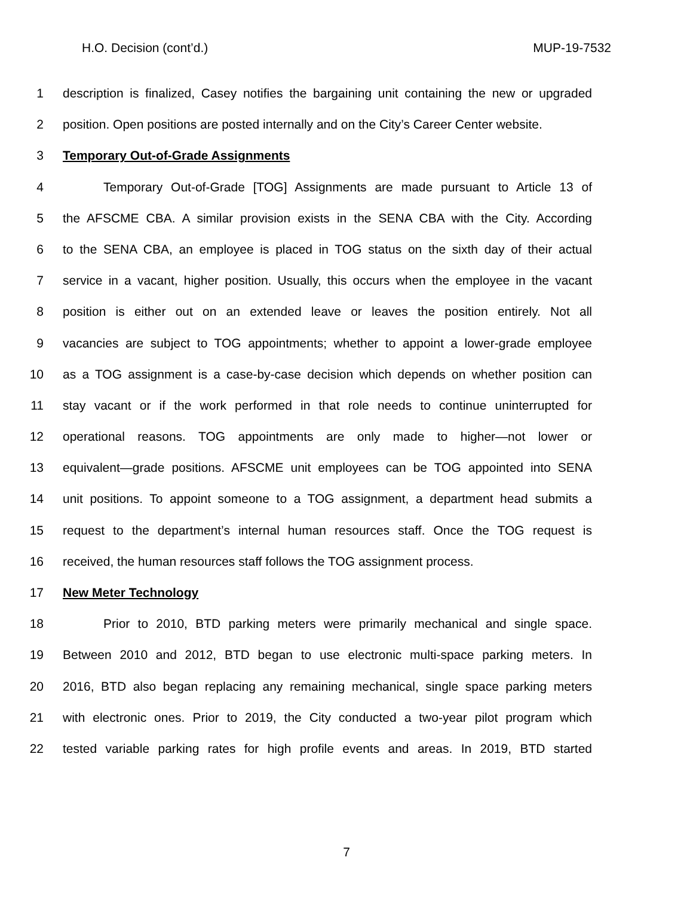H.O. Decision (cont’d.) MUP-19-7532
1 description is finalized, Casey notifies the bargaining unit containing the new or upgraded
2 position. Open positions are posted internally and on the City’s Career Center website.
3 Temporary Out-of-Grade Assignments
4 Temporary Out-of-Grade [TOG] Assignments are made pursuant to Article 13 of
5 the AFSCME CBA. A similar provision exists in the SENA CBA with the City. According
6 to the SENA CBA, an employee is placed in TOG status on the sixth day of their actual
7 service in a vacant, higher position. Usually, this occurs when the employee in the vacant
8 position is either out on an extended leave or leaves the position entirely. Not all
9 vacancies are subject to TOG appointments; whether to appoint a lower-grade employee
10 as a TOG assignment is a case-by-case decision which depends on whether position can
11 stay vacant or if the work performed in that role needs to continue uninterrupted for
12 operational reasons. TOG appointments are only made to higher—not lower or
13 equivalent—grade positions. AFSCME unit employees can be TOG appointed into SENA
14 unit positions. To appoint someone to a TOG assignment, a department head submits a
15 request to the department’s internal human resources staff. Once the TOG request is
16 received, the human resources staff follows the TOG assignment process.
17 New Meter Technology
18 Prior to 2010, BTD parking meters were primarily mechanical and single space.
19 Between 2010 and 2012, BTD began to use electronic multi-space parking meters. In
20 2016, BTD also began replacing any remaining mechanical, single space parking meters
21 with electronic ones. Prior to 2019, the City conducted a two-year pilot program which
22 tested variable parking rates for high profile events and areas. In 2019, BTD started
7